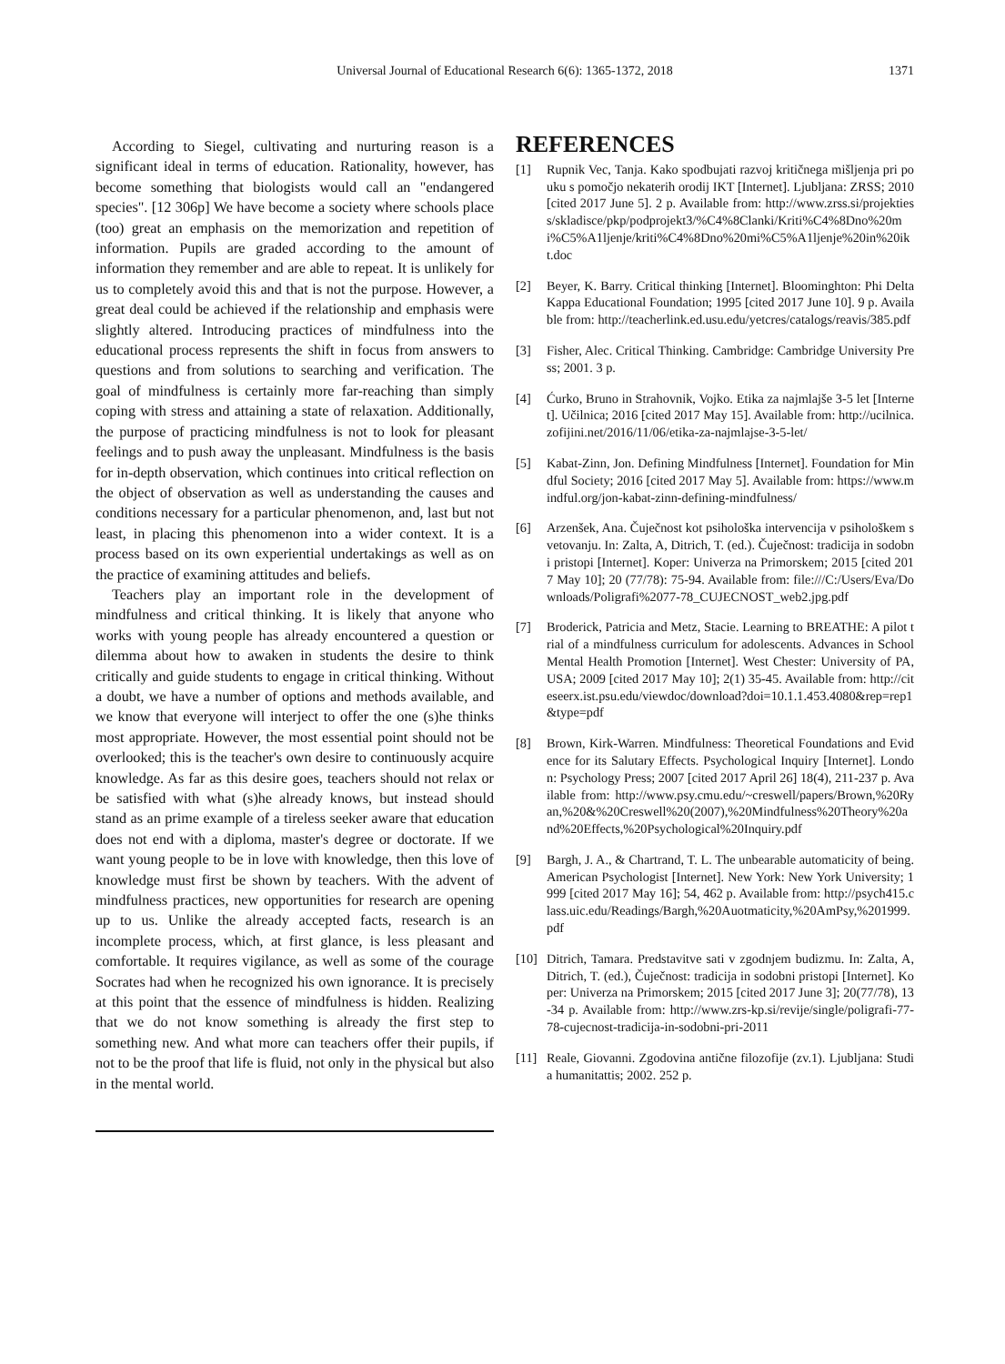Universal Journal of Educational Research 6(6): 1365-1372, 2018
1371
According to Siegel, cultivating and nurturing reason is a significant ideal in terms of education. Rationality, however, has become something that biologists would call an "endangered species". [12 306p] We have become a society where schools place (too) great an emphasis on the memorization and repetition of information. Pupils are graded according to the amount of information they remember and are able to repeat. It is unlikely for us to completely avoid this and that is not the purpose. However, a great deal could be achieved if the relationship and emphasis were slightly altered. Introducing practices of mindfulness into the educational process represents the shift in focus from answers to questions and from solutions to searching and verification. The goal of mindfulness is certainly more far-reaching than simply coping with stress and attaining a state of relaxation. Additionally, the purpose of practicing mindfulness is not to look for pleasant feelings and to push away the unpleasant. Mindfulness is the basis for in-depth observation, which continues into critical reflection on the object of observation as well as understanding the causes and conditions necessary for a particular phenomenon, and, last but not least, in placing this phenomenon into a wider context. It is a process based on its own experiential undertakings as well as on the practice of examining attitudes and beliefs.
Teachers play an important role in the development of mindfulness and critical thinking. It is likely that anyone who works with young people has already encountered a question or dilemma about how to awaken in students the desire to think critically and guide students to engage in critical thinking. Without a doubt, we have a number of options and methods available, and we know that everyone will interject to offer the one (s)he thinks most appropriate. However, the most essential point should not be overlooked; this is the teacher's own desire to continuously acquire knowledge. As far as this desire goes, teachers should not relax or be satisfied with what (s)he already knows, but instead should stand as an prime example of a tireless seeker aware that education does not end with a diploma, master's degree or doctorate. If we want young people to be in love with knowledge, then this love of knowledge must first be shown by teachers. With the advent of mindfulness practices, new opportunities for research are opening up to us. Unlike the already accepted facts, research is an incomplete process, which, at first glance, is less pleasant and comfortable. It requires vigilance, as well as some of the courage Socrates had when he recognized his own ignorance. It is precisely at this point that the essence of mindfulness is hidden. Realizing that we do not know something is already the first step to something new. And what more can teachers offer their pupils, if not to be the proof that life is fluid, not only in the physical but also in the mental world.
REFERENCES
[1] Rupnik Vec, Tanja. Kako spodbujati razvoj kritičnega mišljenja pri pouku s pomočjo nekaterih orodij IKT [Internet]. Ljubljana: ZRSS; 2010 [cited 2017 June 5]. 2 p. Available from: http://www.zrss.si/projektiess/skladisce/pkp/podprojekt3/%C4%8Clanki/Kriti%C4%8Dno%20mi%C5%A1ljenje/kriti%C4%8Dno%20mi%C5%A1ljenje%20in%20ikt.doc
[2] Beyer, K. Barry. Critical thinking [Internet]. Bloominghton: Phi Delta Kappa Educational Foundation; 1995 [cited 2017 June 10]. 9 p. Available from: http://teacherlink.ed.usu.edu/yetcres/catalogs/reavis/385.pdf
[3] Fisher, Alec. Critical Thinking. Cambridge: Cambridge University Press; 2001. 3 p.
[4] Ćurko, Bruno in Strahovnik, Vojko. Etika za najmlajše 3-5 let [Internet]. Učilnica; 2016 [cited 2017 May 15]. Available from: http://ucilnica.zofijini.net/2016/11/06/etika-za-najmlajse-3-5-let/
[5] Kabat-Zinn, Jon. Defining Mindfulness [Internet]. Foundation for Mindful Society; 2016 [cited 2017 May 5]. Available from: https://www.mindful.org/jon-kabat-zinn-defining-mindfulness/
[6] Arzenšek, Ana. Čuječnost kot psihološka intervencija v psihološkem svetovanju. In: Zalta, A, Ditrich, T. (ed.). Čuječnost: tradicija in sodobni pristopi [Internet]. Koper: Univerza na Primorskem; 2015 [cited 2017 May 10]; 20 (77/78): 75-94. Available from: file:///C:/Users/Eva/Downloads/Poligrafi%2077-78_CUJECNOST_web2.jpg.pdf
[7] Broderick, Patricia and Metz, Stacie. Learning to BREATHE: A pilot trial of a mindfulness curriculum for adolescents. Advances in School Mental Health Promotion [Internet]. West Chester: University of PA, USA; 2009 [cited 2017 May 10]; 2(1) 35-45. Available from: http://citeseerx.ist.psu.edu/viewdoc/download?doi=10.1.1.453.4080&rep=rep1&type=pdf
[8] Brown, Kirk-Warren. Mindfulness: Theoretical Foundations and Evidence for its Salutary Effects. Psychological Inquiry [Internet]. London: Psychology Press; 2007 [cited 2017 April 26] 18(4), 211-237 p. Available from: http://www.psy.cmu.edu/~creswell/papers/Brown,%20Ryan,%20&%20Creswell%20(2007),%20Mindfulness%20Theory%20and%20Effects,%20Psychological%20Inquiry.pdf
[9] Bargh, J. A., & Chartrand, T. L. The unbearable automaticity of being. American Psychologist [Internet]. New York: New York University; 1999 [cited 2017 May 16]; 54, 462 p. Available from: http://psych415.class.uic.edu/Readings/Bargh,%20Auotmaticity,%20AmPsy,%201999.pdf
[10] Ditrich, Tamara. Predstavitve sati v zgodnjem budizmu. In: Zalta, A, Ditrich, T. (ed.), Čuječnost: tradicija in sodobni pristopi [Internet]. Koper: Univerza na Primorskem; 2015 [cited 2017 June 3]; 20(77/78), 13-34 p. Available from: http://www.zrs-kp.si/revije/single/poligrafi-77-78-cujecnost-tradicija-in-sodobni-pri-2011
[11] Reale, Giovanni. Zgodovina antične filozofije (zv.1). Ljubljana: Studia humanitattis; 2002. 252 p.